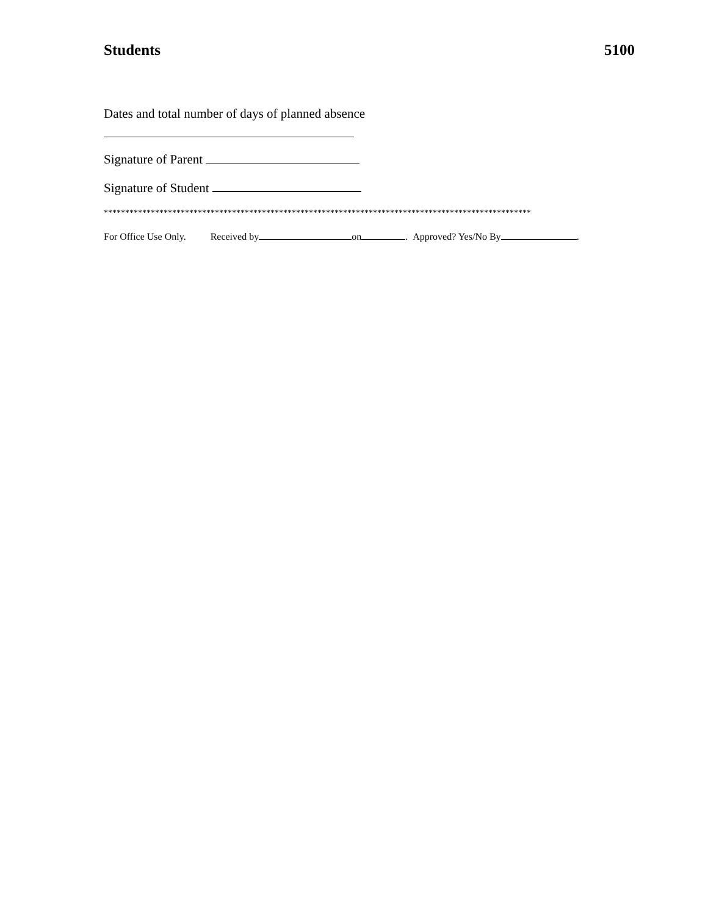Students 5100
Dates and total number of days of planned absence
Signature of Parent
Signature of Student
****************************************************************************************************
For Office Use Only. Received by on . Approved? Yes/No By .